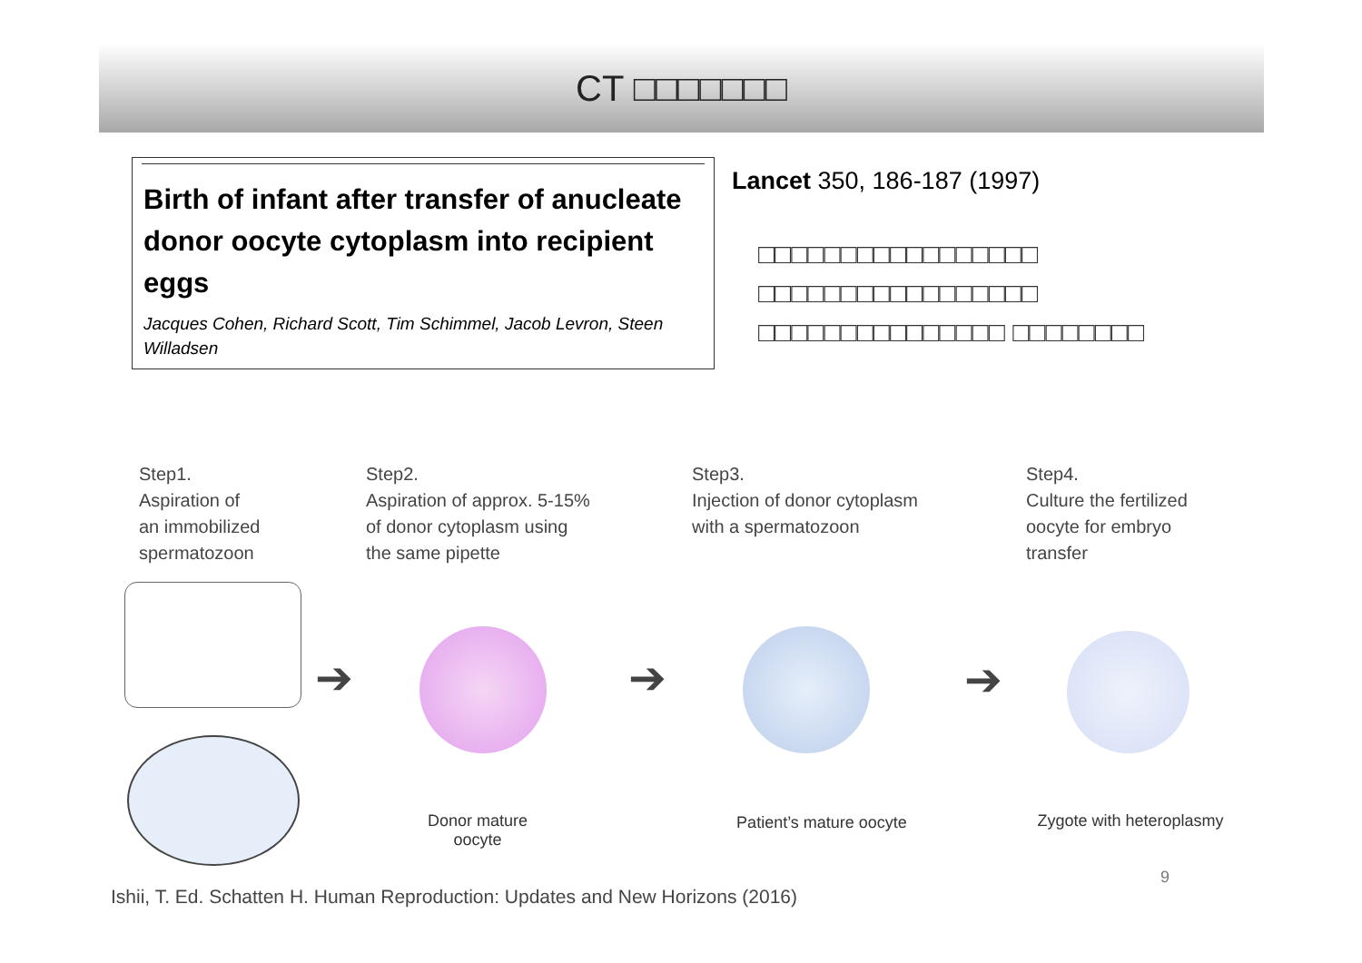CT □□□□□□□
Birth of infant after transfer of anucleate donor oocyte cytoplasm into recipient eggs
Jacques Cohen, Richard Scott, Tim Schimmel, Jacob Levron, Steen Willadsen
Lancet 350, 186-187 (1997)
□□□□□□□□□□□□□□□□□ □□□□□□□□□□□□□□□□□ □□□□□□□□□□□□□□□ □□□□□□□□
Step1.
Aspiration of
an immobilized
spermatozoon
Step2.
Aspiration of approx. 5-15%
of donor cytoplasm using
the same pipette
Step3.
Injection of donor cytoplasm
with a spermatozoon
Step4.
Culture the fertilized
oocyte for embryo
transfer
➔ ➔ ➔
Donor mature oocyte
Patient’s mature oocyte
Zygote with heteroplasmy
9
Ishii, T. Ed. Schatten H. Human Reproduction: Updates and New Horizons (2016)